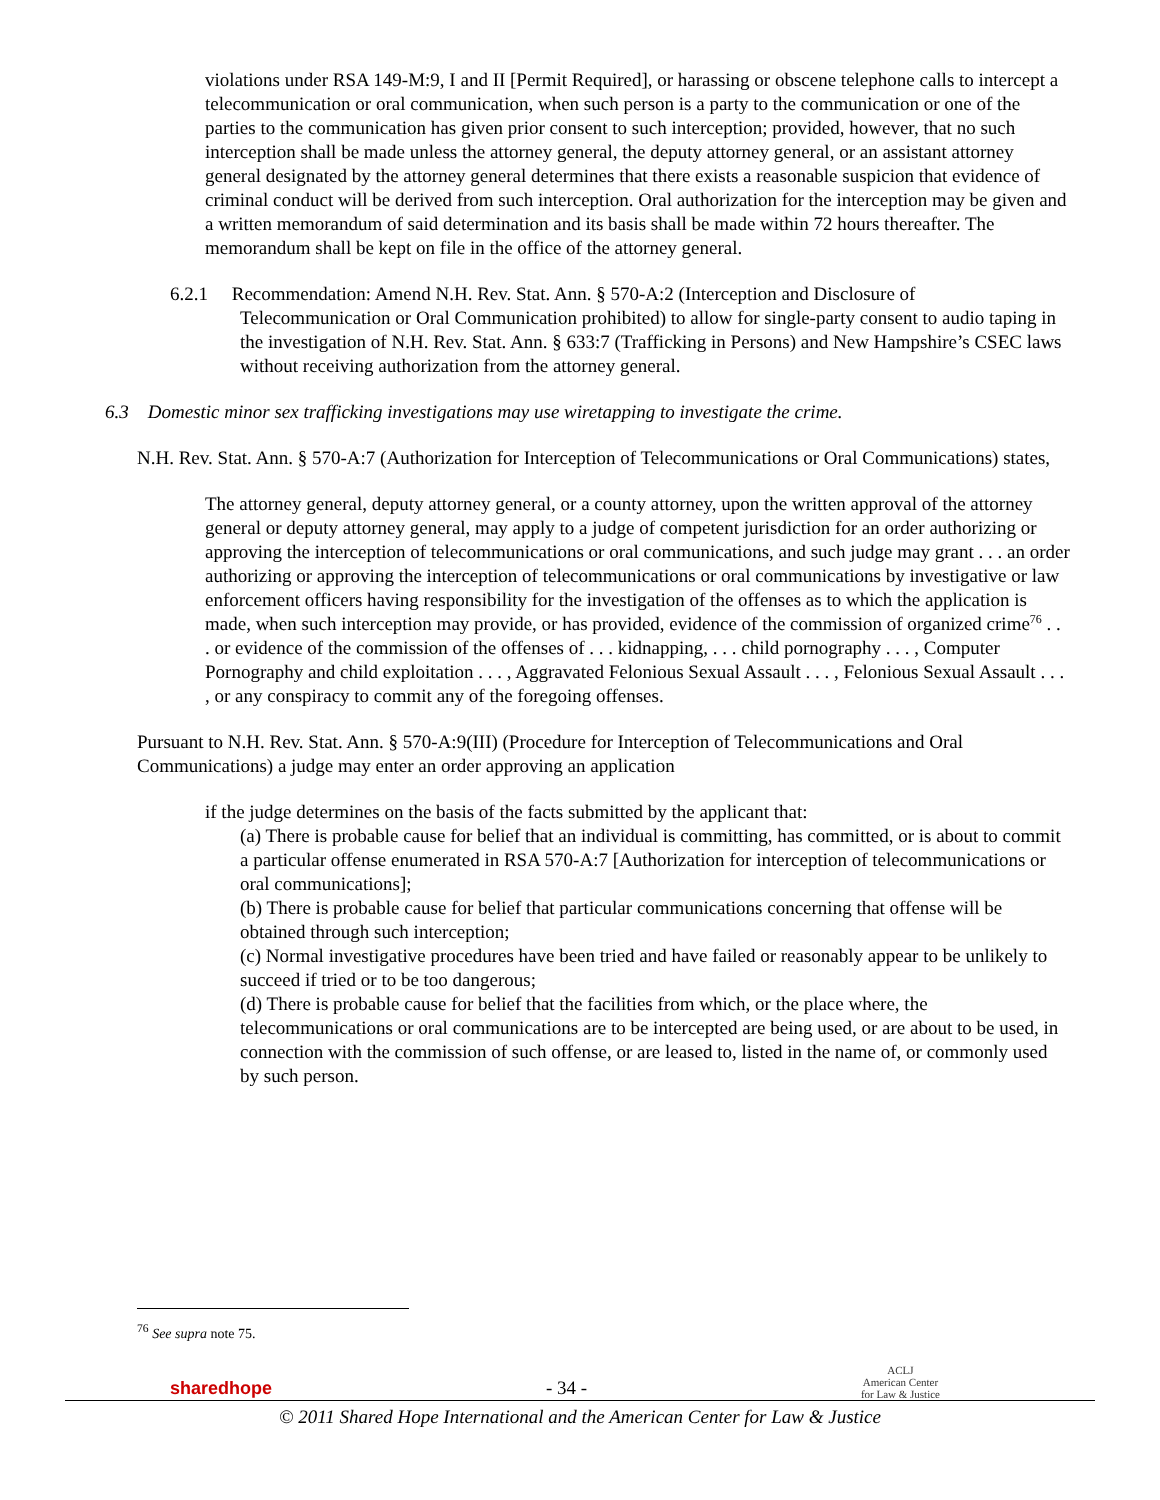violations under RSA 149-M:9, I and II [Permit Required], or harassing or obscene telephone calls to intercept a telecommunication or oral communication, when such person is a party to the communication or one of the parties to the communication has given prior consent to such interception; provided, however, that no such interception shall be made unless the attorney general, the deputy attorney general, or an assistant attorney general designated by the attorney general determines that there exists a reasonable suspicion that evidence of criminal conduct will be derived from such interception. Oral authorization for the interception may be given and a written memorandum of said determination and its basis shall be made within 72 hours thereafter. The memorandum shall be kept on file in the office of the attorney general.
6.2.1 Recommendation: Amend N.H. Rev. Stat. Ann. § 570-A:2 (Interception and Disclosure of Telecommunication or Oral Communication prohibited) to allow for single-party consent to audio taping in the investigation of N.H. Rev. Stat. Ann. § 633:7 (Trafficking in Persons) and New Hampshire’s CSEC laws without receiving authorization from the attorney general.
6.3 Domestic minor sex trafficking investigations may use wiretapping to investigate the crime.
N.H. Rev. Stat. Ann. § 570-A:7 (Authorization for Interception of Telecommunications or Oral Communications) states,
The attorney general, deputy attorney general, or a county attorney, upon the written approval of the attorney general or deputy attorney general, may apply to a judge of competent jurisdiction for an order authorizing or approving the interception of telecommunications or oral communications, and such judge may grant . . . an order authorizing or approving the interception of telecommunications or oral communications by investigative or law enforcement officers having responsibility for the investigation of the offenses as to which the application is made, when such interception may provide, or has provided, evidence of the commission of organized crime<sup>76</sup> . . . or evidence of the commission of the offenses of . . . kidnapping, . . . child pornography . . . , Computer Pornography and child exploitation . . . , Aggravated Felonious Sexual Assault . . . , Felonious Sexual Assault . . . , or any conspiracy to commit any of the foregoing offenses.
Pursuant to N.H. Rev. Stat. Ann. § 570-A:9(III) (Procedure for Interception of Telecommunications and Oral Communications) a judge may enter an order approving an application
if the judge determines on the basis of the facts submitted by the applicant that:
(a) There is probable cause for belief that an individual is committing, has committed, or is about to commit a particular offense enumerated in RSA 570-A:7 [Authorization for interception of telecommunications or oral communications];
(b) There is probable cause for belief that particular communications concerning that offense will be obtained through such interception;
(c) Normal investigative procedures have been tried and have failed or reasonably appear to be unlikely to succeed if tried or to be too dangerous;
(d) There is probable cause for belief that the facilities from which, or the place where, the telecommunications or oral communications are to be intercepted are being used, or are about to be used, in connection with the commission of such offense, or are leased to, listed in the name of, or commonly used by such person.
<sup>76</sup> See supra note 75.
sharedhope - 34 - ACLJ
American Center
for Law & Justice
© 2011 Shared Hope International and the American Center for Law & Justice